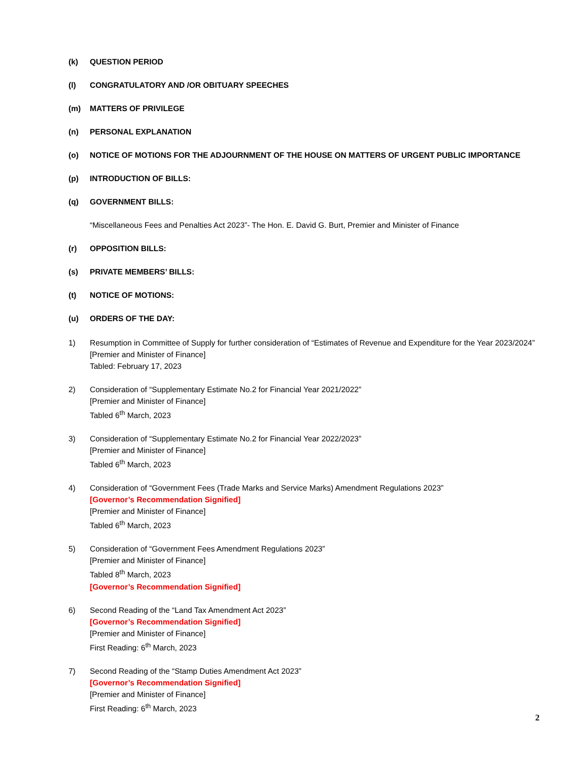(k) QUESTION PERIOD
(l) CONGRATULATORY AND /OR OBITUARY SPEECHES
(m) MATTERS OF PRIVILEGE
(n) PERSONAL EXPLANATION
(o) NOTICE OF MOTIONS FOR THE ADJOURNMENT OF THE HOUSE ON MATTERS OF URGENT PUBLIC IMPORTANCE
(p) INTRODUCTION OF BILLS:
(q) GOVERNMENT BILLS:
“Miscellaneous Fees and Penalties Act 2023”- The Hon. E. David G. Burt, Premier and Minister of Finance
(r) OPPOSITION BILLS:
(s) PRIVATE MEMBERS’ BILLS:
(t) NOTICE OF MOTIONS:
(u) ORDERS OF THE DAY:
1) Resumption in Committee of Supply for further consideration of “Estimates of Revenue and Expenditure for the Year 2023/2024”
[Premier and Minister of Finance]
Tabled: February 17, 2023
2) Consideration of “Supplementary Estimate No.2 for Financial Year 2021/2022”
[Premier and Minister of Finance]
Tabled 6<sup>th</sup> March, 2023
3) Consideration of “Supplementary Estimate No.2 for Financial Year 2022/2023”
[Premier and Minister of Finance]
Tabled 6<sup>th</sup> March, 2023
4) Consideration of “Government Fees (Trade Marks and Service Marks) Amendment Regulations 2023”
[Governor’s Recommendation Signified]
[Premier and Minister of Finance]
Tabled 6<sup>th</sup> March, 2023
5) Consideration of “Government Fees Amendment Regulations 2023”
[Premier and Minister of Finance]
Tabled 8<sup>th</sup> March, 2023
[Governor’s Recommendation Signified]
6) Second Reading of the “Land Tax Amendment Act 2023”
[Governor’s Recommendation Signified]
[Premier and Minister of Finance]
First Reading: 6<sup>th</sup> March, 2023
7) Second Reading of the “Stamp Duties Amendment Act 2023”
[Governor’s Recommendation Signified]
[Premier and Minister of Finance]
First Reading: 6<sup>th</sup> March, 2023
2